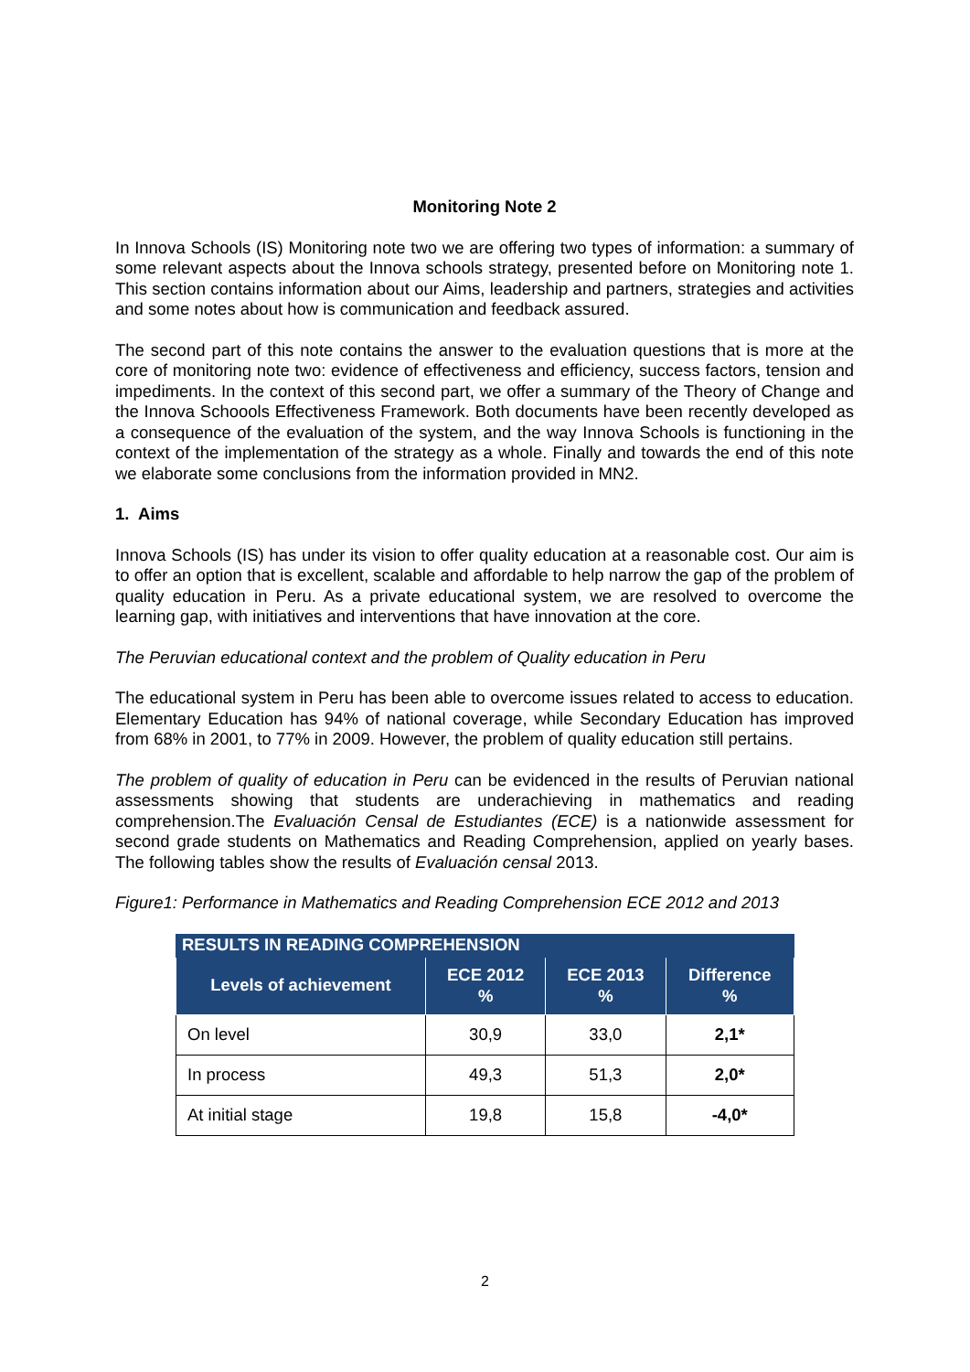Monitoring Note 2
In Innova Schools (IS) Monitoring note two we are offering two types of information: a summary of some relevant aspects about the Innova schools strategy, presented before on Monitoring note 1. This section contains information about our Aims, leadership and partners, strategies and activities and some notes about how is communication and feedback assured.
The second part of this note contains the answer to the evaluation questions that is more at the core of monitoring note two: evidence of effectiveness and efficiency, success factors, tension and impediments. In the context of this second part, we offer a summary of the Theory of Change and the Innova Schoools Effectiveness Framework. Both documents have been recently developed as a consequence of the evaluation of the system, and the way Innova Schools is functioning in the context of the implementation of the strategy as a whole. Finally and towards the end of this note we elaborate some conclusions from the information provided in MN2.
1. Aims
Innova Schools (IS) has under its vision to offer quality education at a reasonable cost. Our aim is to offer an option that is excellent, scalable and affordable to help narrow the gap of the problem of quality education in Peru. As a private educational system, we are resolved to overcome the learning gap, with initiatives and interventions that have innovation at the core.
The Peruvian educational context and the problem of Quality education in Peru
The educational system in Peru has been able to overcome issues related to access to education. Elementary Education has 94% of national coverage, while Secondary Education has improved from 68% in 2001, to 77% in 2009. However, the problem of quality education still pertains.
The problem of quality of education in Peru can be evidenced in the results of Peruvian national assessments showing that students are underachieving in mathematics and reading comprehension.The Evaluación Censal de Estudiantes (ECE) is a nationwide assessment for second grade students on Mathematics and Reading Comprehension, applied on yearly bases. The following tables show the results of Evaluación censal 2013.
Figure1: Performance in Mathematics and Reading Comprehension ECE 2012 and 2013
| RESULTS IN READING COMPREHENSION | | | |
| --- | --- | --- | --- |
| Levels of achievement | ECE 2012 % | ECE 2013 % | Difference % |
| On level | 30,9 | 33,0 | 2,1* |
| In process | 49,3 | 51,3 | 2,0* |
| At initial stage | 19,8 | 15,8 | -4,0* |
2